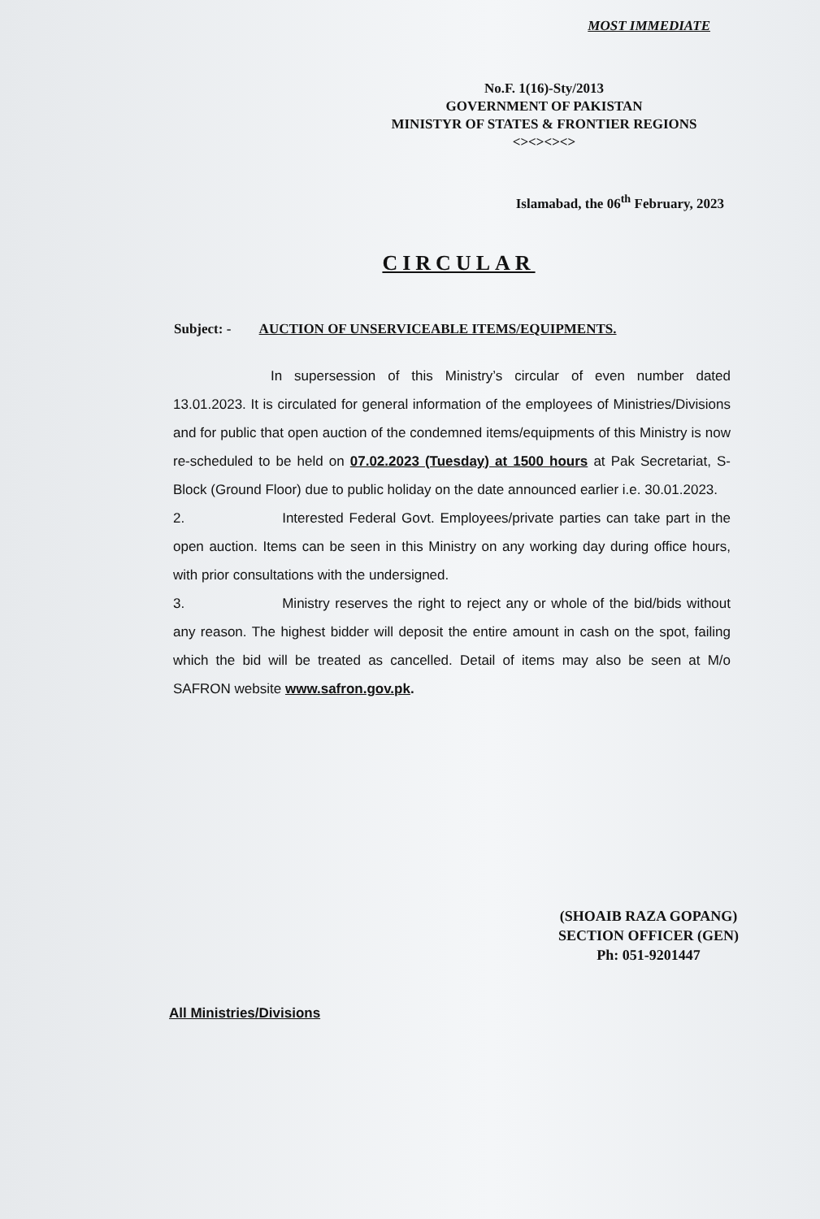MOST IMMEDIATE
No.F. 1(16)-Sty/2013
GOVERNMENT OF PAKISTAN
MINISTYR OF STATES & FRONTIER REGIONS
<><><><>
Islamabad, the 06<sup>th</sup> February, 2023
CIRCULAR
Subject: - AUCTION OF UNSERVICEABLE ITEMS/EQUIPMENTS.
In supersession of this Ministry’s circular of even number dated 13.01.2023. It is circulated for general information of the employees of Ministries/Divisions and for public that open auction of the condemned items/equipments of this Ministry is now re-scheduled to be held on 07.02.2023 (Tuesday) at 1500 hours at Pak Secretariat, S-Block (Ground Floor) due to public holiday on the date announced earlier i.e. 30.01.2023.
2. Interested Federal Govt. Employees/private parties can take part in the open auction. Items can be seen in this Ministry on any working day during office hours, with prior consultations with the undersigned.
3. Ministry reserves the right to reject any or whole of the bid/bids without any reason. The highest bidder will deposit the entire amount in cash on the spot, failing which the bid will be treated as cancelled. Detail of items may also be seen at M/o SAFRON website www.safron.gov.pk.
(SHOAIB RAZA GOPANG)
SECTION OFFICER (GEN)
Ph: 051-9201447
All Ministries/Divisions